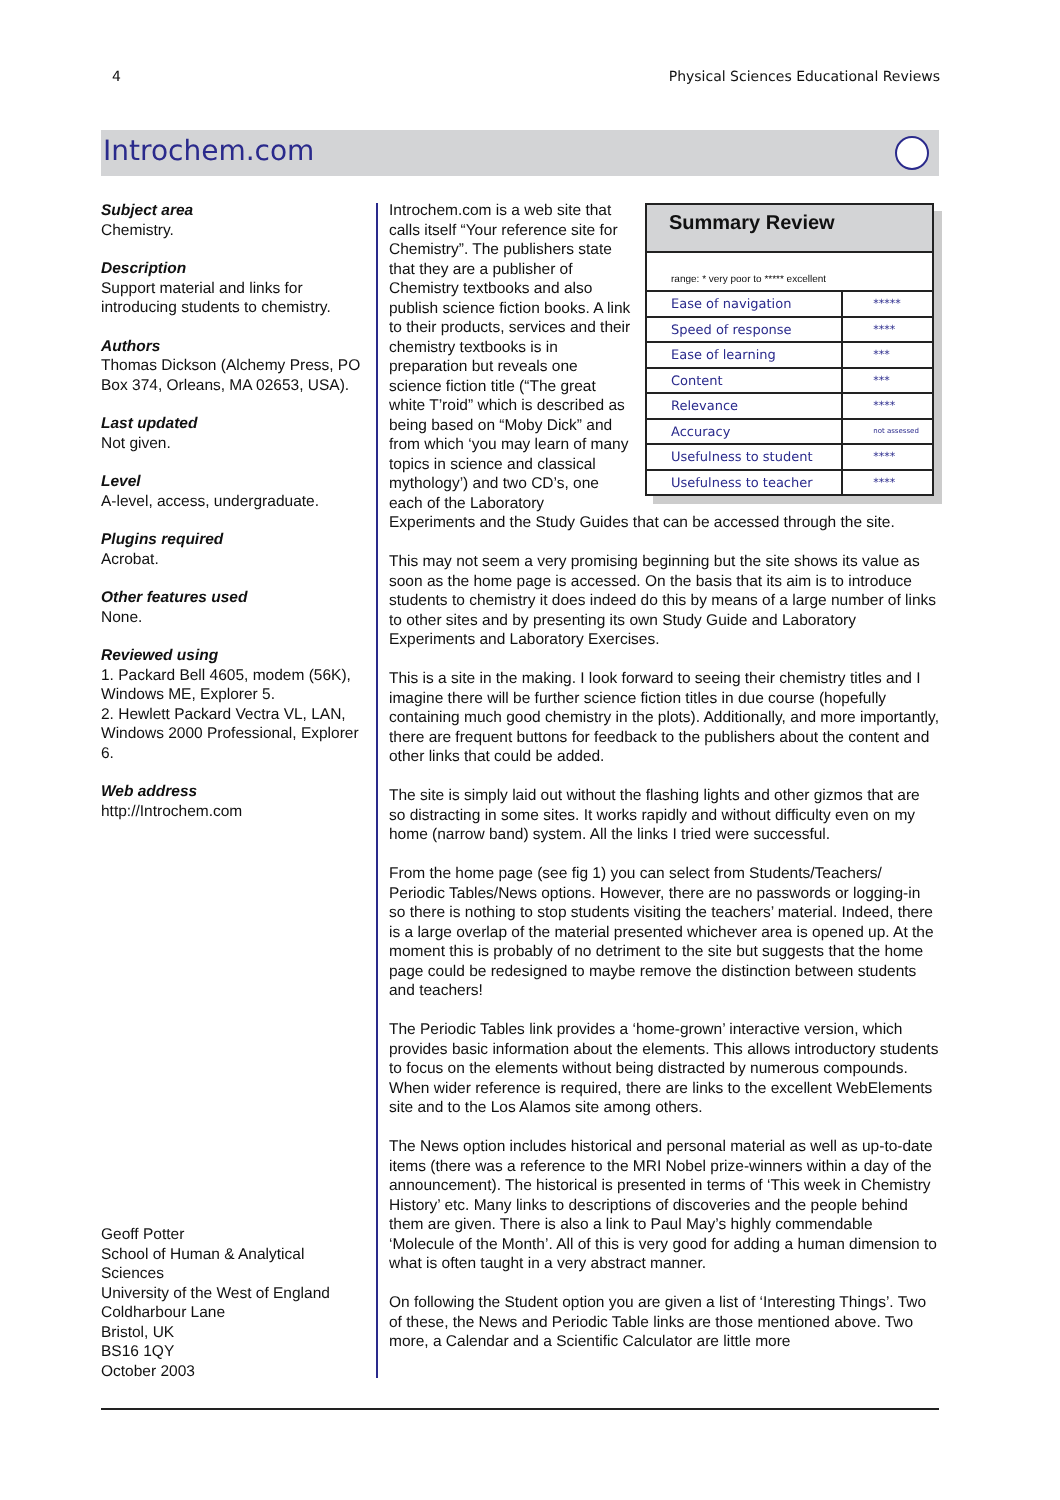4 Physical Sciences Educational Reviews
Introchem.com
Subject area
Chemistry.
Description
Support material and links for introducing students to chemistry.
Authors
Thomas Dickson (Alchemy Press, PO Box 374, Orleans, MA 02653, USA).
Last updated
Not given.
Level
A-level, access, undergraduate.
Plugins required
Acrobat.
Other features used
None.
Reviewed using
1. Packard Bell 4605, modem (56K), Windows ME, Explorer 5.
2. Hewlett Packard Vectra VL, LAN, Windows 2000 Professional, Explorer 6.
Web address
http://Introchem.com
Geoff Potter
School of Human & Analytical Sciences
University of the West of England
Coldharbour Lane
Bristol, UK
BS16 1QY
October 2003
Summary Review
range: * very poor to ***** excellent
| Ease of navigation | ***** |
| Speed of response | **** |
| Ease of learning | *** |
| Content | *** |
| Relevance | **** |
| Accuracy | not assessed |
| Usefulness to student | **** |
| Usefulness to teacher | **** |
Introchem.com is a web site that calls itself “Your reference site for Chemistry”. The publishers state that they are a publisher of Chemistry textbooks and also publish science fiction books. A link to their products, services and their chemistry textbooks is in preparation but reveals one science fiction title (“The great white T’roid” which is described as being based on “Moby Dick” and from which ‘you may learn of many topics in science and classical mythology’) and two CD’s, one each of the Laboratory Experiments and the Study Guides that can be accessed through the site.
This may not seem a very promising beginning but the site shows its value as soon as the home page is accessed. On the basis that its aim is to introduce students to chemistry it does indeed do this by means of a large number of links to other sites and by presenting its own Study Guide and Laboratory Experiments and Laboratory Exercises.
This is a site in the making. I look forward to seeing their chemistry titles and I imagine there will be further science fiction titles in due course (hopefully containing much good chemistry in the plots). Additionally, and more importantly, there are frequent buttons for feedback to the publishers about the content and other links that could be added.
The site is simply laid out without the flashing lights and other gizmos that are so distracting in some sites. It works rapidly and without difficulty even on my home (narrow band) system. All the links I tried were successful.
From the home page (see fig 1) you can select from Students/Teachers/ Periodic Tables/News options. However, there are no passwords or logging-in so there is nothing to stop students visiting the teachers’ material. Indeed, there is a large overlap of the material presented whichever area is opened up. At the moment this is probably of no detriment to the site but suggests that the home page could be redesigned to maybe remove the distinction between students and teachers!
The Periodic Tables link provides a ‘home-grown’ interactive version, which provides basic information about the elements. This allows introductory students to focus on the elements without being distracted by numerous compounds. When wider reference is required, there are links to the excellent WebElements site and to the Los Alamos site among others.
The News option includes historical and personal material as well as up-to-date items (there was a reference to the MRI Nobel prize-winners within a day of the announcement). The historical is presented in terms of ‘This week in Chemistry History’ etc. Many links to descriptions of discoveries and the people behind them are given. There is also a link to Paul May’s highly commendable ‘Molecule of the Month’. All of this is very good for adding a human dimension to what is often taught in a very abstract manner.
On following the Student option you are given a list of ‘Interesting Things’. Two of these, the News and Periodic Table links are those mentioned above. Two more, a Calendar and a Scientific Calculator are little more